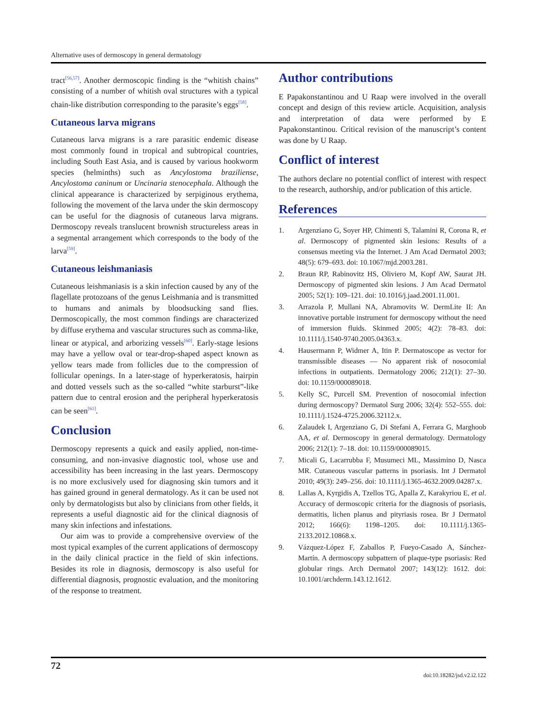Alternative uses of dermoscopy in general dermatology
tract<sup>[56,57]</sup>. Another dermoscopic finding is the “whitish chains” consisting of a number of whitish oval structures with a typical chain-like distribution corresponding to the parasite’s eggs<sup>[58]</sup>.
Cutaneous larva migrans
Cutaneous larva migrans is a rare parasitic endemic disease most commonly found in tropical and subtropical countries, including South East Asia, and is caused by various hookworm species (helminths) such as Ancylostoma braziliense, Ancylostoma caninum or Uncinaria stenocephala. Although the clinical appearance is characterized by serpiginous erythema, following the movement of the larva under the skin dermoscopy can be useful for the diagnosis of cutaneous larva migrans. Dermoscopy reveals translucent brownish structureless areas in a segmental arrangement which corresponds to the body of the larva<sup>[59]</sup>.
Cutaneous leishmaniasis
Cutaneous leishmaniasis is a skin infection caused by any of the flagellate protozoans of the genus Leishmania and is transmitted to humans and animals by bloodsucking sand flies. Dermoscopically, the most common findings are characterized by diffuse erythema and vascular structures such as comma-like, linear or atypical, and arborizing vessels<sup>[60]</sup>. Early-stage lesions may have a yellow oval or tear-drop-shaped aspect known as yellow tears made from follicles due to the compression of follicular openings. In a later-stage of hyperkeratosis, hairpin and dotted vessels such as the so-called “white starburst”-like pattern due to central erosion and the peripheral hyperkeratosis can be seen<sup>[61]</sup>.
Conclusion
Dermoscopy represents a quick and easily applied, non-time-consuming, and non-invasive diagnostic tool, whose use and accessibility has been increasing in the last years. Dermoscopy is no more exclusively used for diagnosing skin tumors and it has gained ground in general dermatology. As it can be used not only by dermatologists but also by clinicians from other fields, it represents a useful diagnostic aid for the clinical diagnosis of many skin infections and infestations.
Our aim was to provide a comprehensive overview of the most typical examples of the current applications of dermoscopy in the daily clinical practice in the field of skin infections. Besides its role in diagnosis, dermoscopy is also useful for differential diagnosis, prognostic evaluation, and the monitoring of the response to treatment.
Author contributions
E Papakonstantinou and U Raap were involved in the overall concept and design of this review article. Acquisition, analysis and interpretation of data were performed by E Papakonstantinou. Critical revision of the manuscript’s content was done by U Raap.
Conflict of interest
The authors declare no potential conflict of interest with respect to the research, authorship, and/or publication of this article.
References
1. Argenziano G, Soyer HP, Chimenti S, Talamini R, Corona R, et al. Dermoscopy of pigmented skin lesions: Results of a consensus meeting via the Internet. J Am Acad Dermatol 2003; 48(5): 679–693. doi: 10.1067/mjd.2003.281.
2. Braun RP, Rabinovitz HS, Oliviero M, Kopf AW, Saurat JH. Dermoscopy of pigmented skin lesions. J Am Acad Dermatol 2005; 52(1): 109–121. doi: 10.1016/j.jaad.2001.11.001.
3. Arrazola P, Mullani NA, Abramovits W. DermLite II: An innovative portable instrument for dermoscopy without the need of immersion fluids. Skinmed 2005; 4(2): 78–83. doi: 10.1111/j.1540-9740.2005.04363.x.
4. Hausermann P, Widmer A, Itin P. Dermatoscope as vector for transmissible diseases — No apparent risk of nosocomial infections in outpatients. Dermatology 2006; 212(1): 27–30. doi: 10.1159/000089018.
5. Kelly SC, Purcell SM. Prevention of nosocomial infection during dermoscopy? Dermatol Surg 2006; 32(4): 552–555. doi: 10.1111/j.1524-4725.2006.32112.x.
6. Zalaudek I, Argenziano G, Di Stefani A, Ferrara G, Marghoob AA, et al. Dermoscopy in general dermatology. Dermatology 2006; 212(1): 7–18. doi: 10.1159/000089015.
7. Micali G, Lacarrubba F, Musumeci ML, Massimino D, Nasca MR. Cutaneous vascular patterns in psoriasis. Int J Dermatol 2010; 49(3): 249–256. doi: 10.1111/j.1365-4632.2009.04287.x.
8. Lallas A, Kyrgidis A, Tzellos TG, Apalla Z, Karakyriou E, et al. Accuracy of dermoscopic criteria for the diagnosis of psoriasis, dermatitis, lichen planus and pityriasis rosea. Br J Dermatol 2012; 166(6): 1198–1205. doi: 10.1111/j.1365-2133.2012.10868.x.
9. Vázquez-López F, Zaballos P, Fueyo-Casado A, Sánchez-Martín. A dermoscopy subpattern of plaque-type psoriasis: Red globular rings. Arch Dermatol 2007; 143(12): 1612. doi: 10.1001/archderm.143.12.1612.
72
doi:10.18282/jsd.v2.i2.122